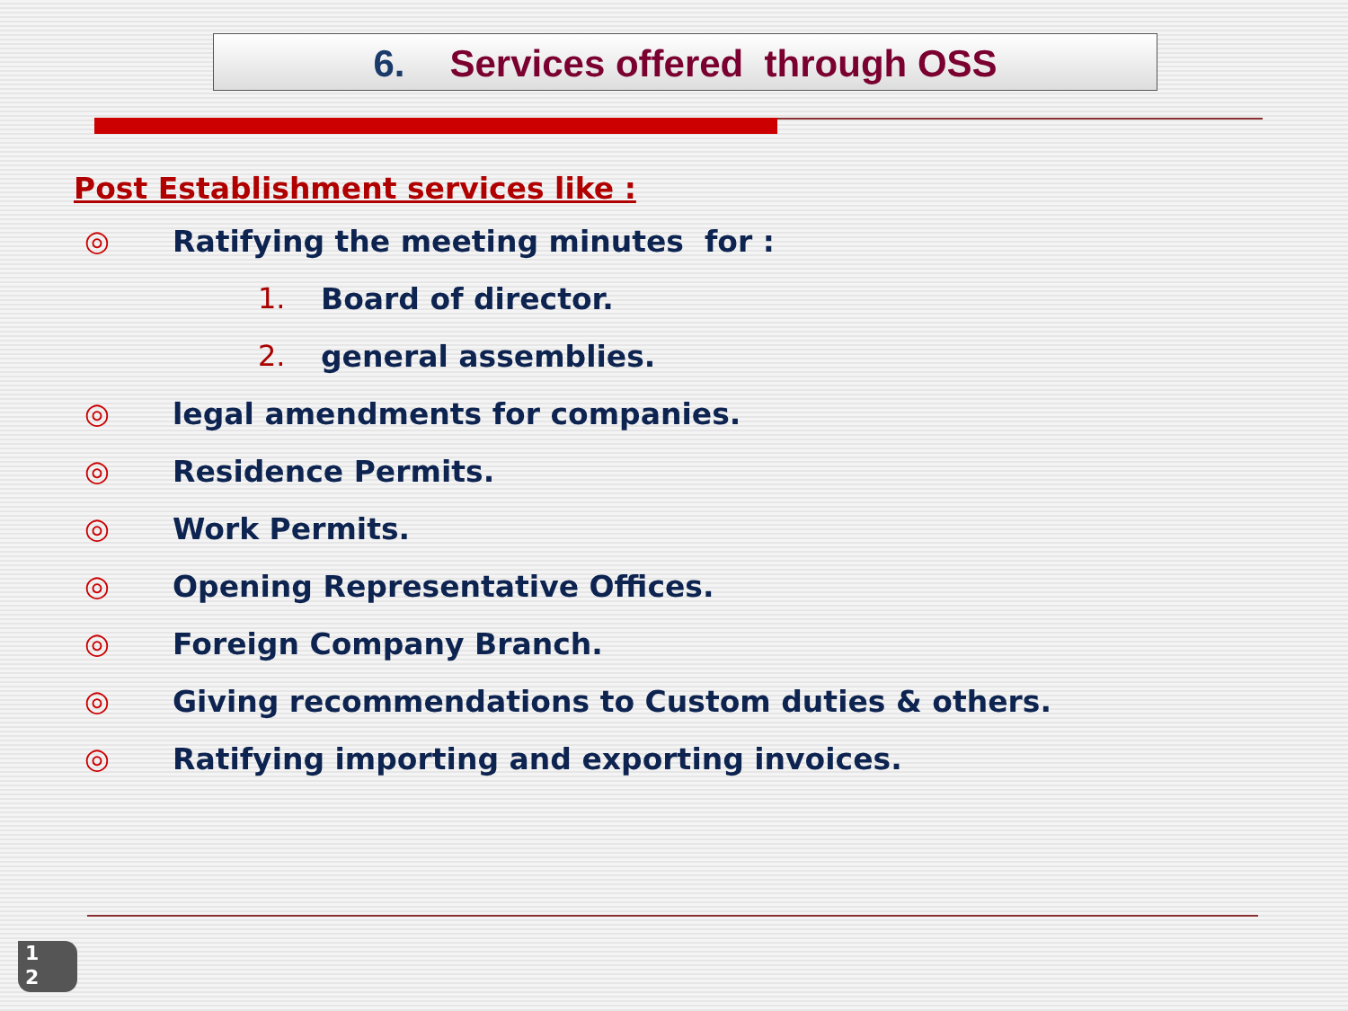6. Services offered through OSS
Post Establishment services like :
◎ Ratifying the meeting minutes for :
1. Board of director.
2. general assemblies.
◎ legal amendments for companies.
◎ Residence Permits.
◎ Work Permits.
◎ Opening Representative Offices.
◎ Foreign Company Branch.
◎ Giving recommendations to Custom duties & others.
◎ Ratifying importing and exporting invoices.
1
2